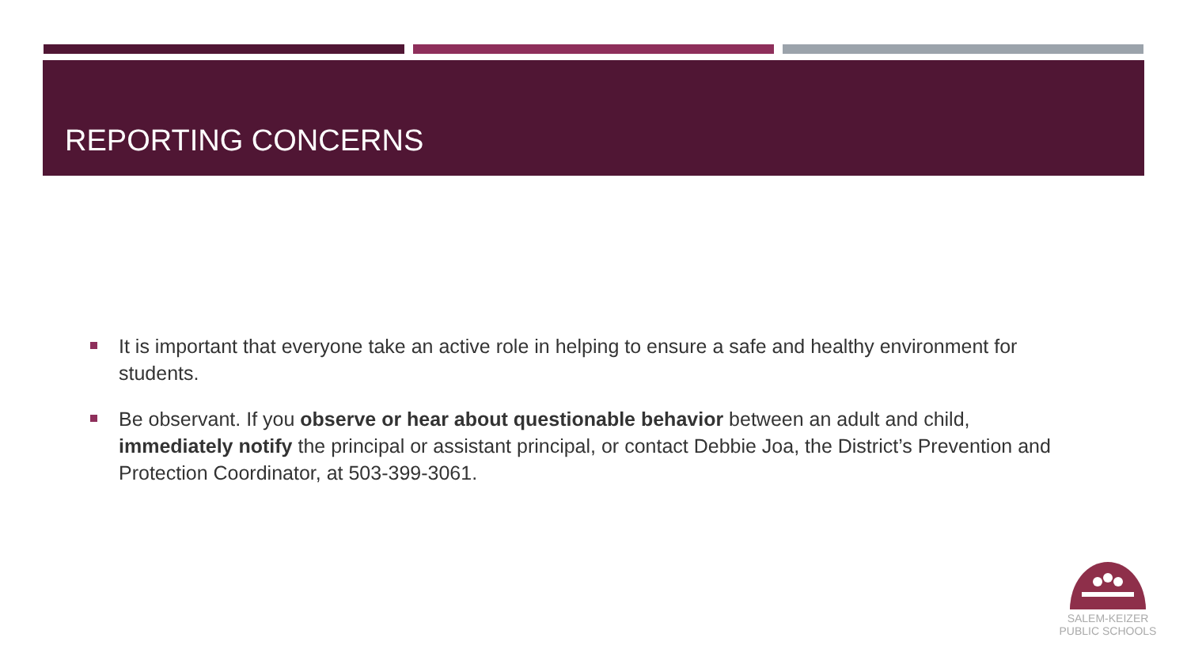REPORTING CONCERNS
It is important that everyone take an active role in helping to ensure a safe and healthy environment for students.
Be observant. If you observe or hear about questionable behavior between an adult and child, immediately notify the principal or assistant principal, or contact Debbie Joa, the District’s Prevention and Protection Coordinator, at 503-399-3061.
SALEM-KEIZER
PUBLIC SCHOOLS